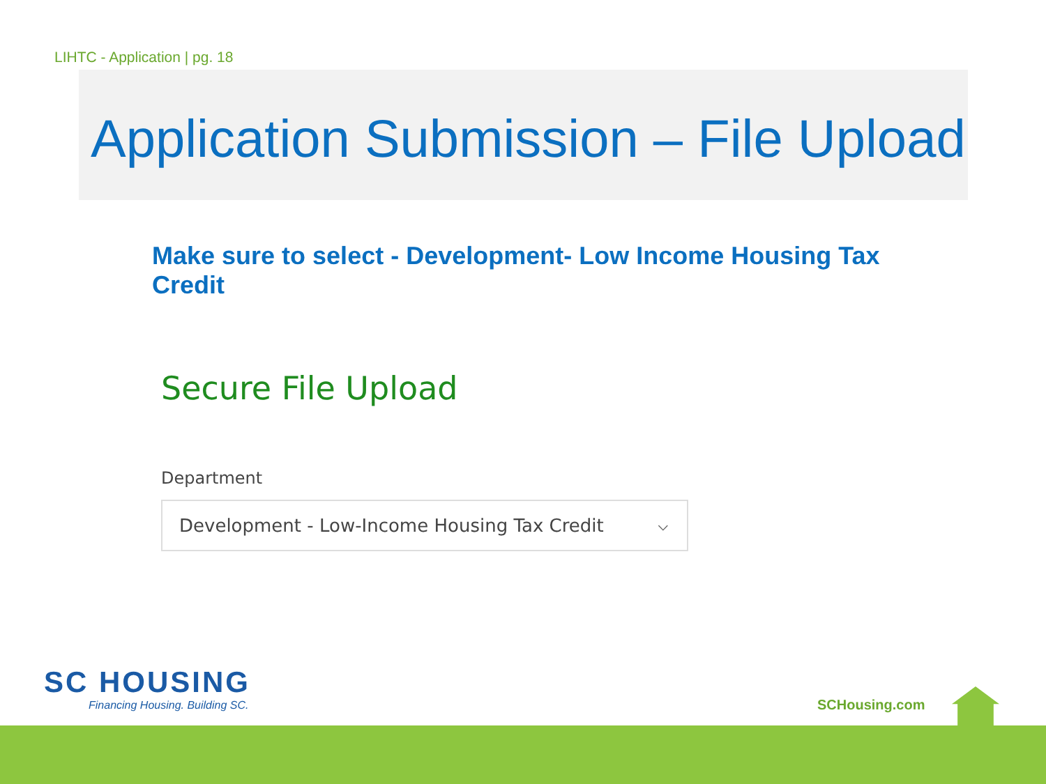LIHTC - Application | pg. 18
Application Submission – File Upload
Make sure to select - Development- Low Income Housing Tax Credit
Secure File Upload
Department
Development - Low-Income Housing Tax Credit ⌵
SC HOUSING
Financing Housing. Building SC.
SCHousing.com